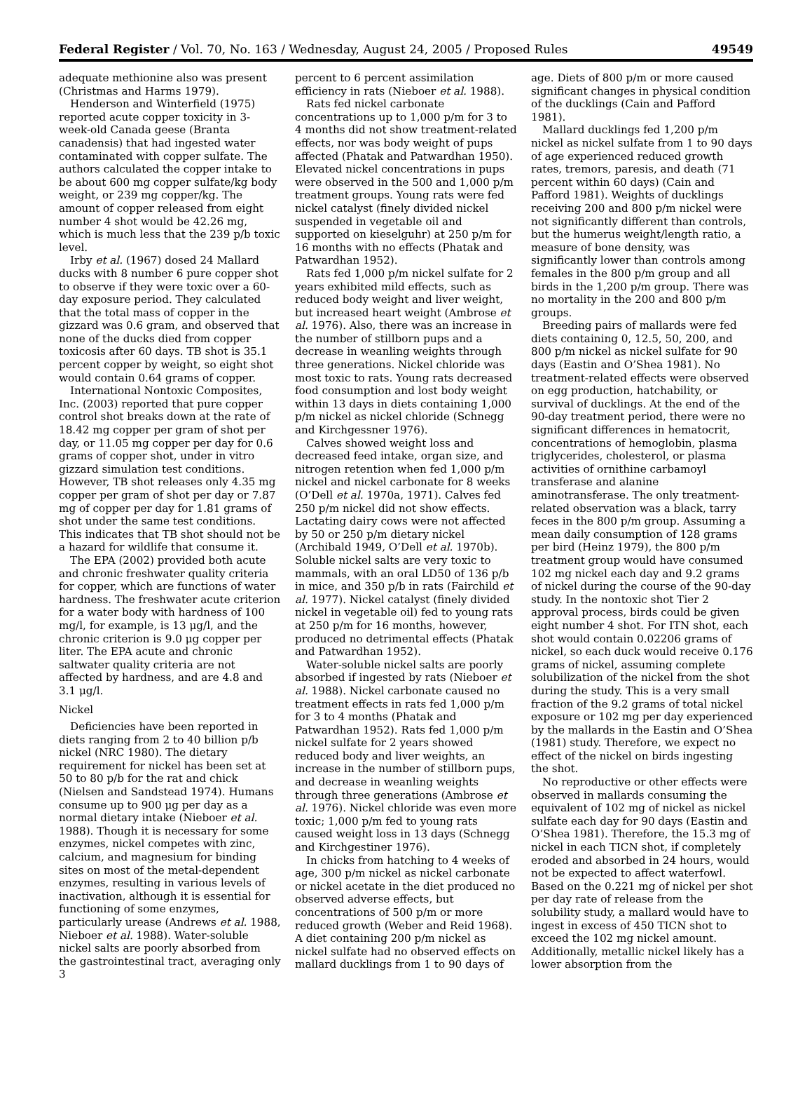Federal Register / Vol. 70, No. 163 / Wednesday, August 24, 2005 / Proposed Rules 49549
adequate methionine also was present (Christmas and Harms 1979).
Henderson and Winterfield (1975) reported acute copper toxicity in 3-week-old Canada geese (Branta canadensis) that had ingested water contaminated with copper sulfate. The authors calculated the copper intake to be about 600 mg copper sulfate/kg body weight, or 239 mg copper/kg. The amount of copper released from eight number 4 shot would be 42.26 mg, which is much less that the 239 p/b toxic level.
Irby et al. (1967) dosed 24 Mallard ducks with 8 number 6 pure copper shot to observe if they were toxic over a 60-day exposure period. They calculated that the total mass of copper in the gizzard was 0.6 gram, and observed that none of the ducks died from copper toxicosis after 60 days. TB shot is 35.1 percent copper by weight, so eight shot would contain 0.64 grams of copper.
International Nontoxic Composites, Inc. (2003) reported that pure copper control shot breaks down at the rate of 18.42 mg copper per gram of shot per day, or 11.05 mg copper per day for 0.6 grams of copper shot, under in vitro gizzard simulation test conditions. However, TB shot releases only 4.35 mg copper per gram of shot per day or 7.87 mg of copper per day for 1.81 grams of shot under the same test conditions. This indicates that TB shot should not be a hazard for wildlife that consume it.
The EPA (2002) provided both acute and chronic freshwater quality criteria for copper, which are functions of water hardness. The freshwater acute criterion for a water body with hardness of 100 mg/l, for example, is 13 μg/l, and the chronic criterion is 9.0 μg copper per liter. The EPA acute and chronic saltwater quality criteria are not affected by hardness, and are 4.8 and 3.1 μg/l.
Nickel
Deficiencies have been reported in diets ranging from 2 to 40 billion p/b nickel (NRC 1980). The dietary requirement for nickel has been set at 50 to 80 p/b for the rat and chick (Nielsen and Sandstead 1974). Humans consume up to 900 μg per day as a normal dietary intake (Nieboer et al. 1988). Though it is necessary for some enzymes, nickel competes with zinc, calcium, and magnesium for binding sites on most of the metal-dependent enzymes, resulting in various levels of inactivation, although it is essential for functioning of some enzymes, particularly urease (Andrews et al. 1988, Nieboer et al. 1988). Water-soluble nickel salts are poorly absorbed from the gastrointestinal tract, averaging only 3
percent to 6 percent assimilation efficiency in rats (Nieboer et al. 1988).
Rats fed nickel carbonate concentrations up to 1,000 p/m for 3 to 4 months did not show treatment-related effects, nor was body weight of pups affected (Phatak and Patwardhan 1950). Elevated nickel concentrations in pups were observed in the 500 and 1,000 p/m treatment groups. Young rats were fed nickel catalyst (finely divided nickel suspended in vegetable oil and supported on kieselguhr) at 250 p/m for 16 months with no effects (Phatak and Patwardhan 1952).
Rats fed 1,000 p/m nickel sulfate for 2 years exhibited mild effects, such as reduced body weight and liver weight, but increased heart weight (Ambrose et al. 1976). Also, there was an increase in the number of stillborn pups and a decrease in weanling weights through three generations. Nickel chloride was most toxic to rats. Young rats decreased food consumption and lost body weight within 13 days in diets containing 1,000 p/m nickel as nickel chloride (Schnegg and Kirchgessner 1976).
Calves showed weight loss and decreased feed intake, organ size, and nitrogen retention when fed 1,000 p/m nickel and nickel carbonate for 8 weeks (O’Dell et al. 1970a, 1971). Calves fed 250 p/m nickel did not show effects. Lactating dairy cows were not affected by 50 or 250 p/m dietary nickel (Archibald 1949, O’Dell et al. 1970b). Soluble nickel salts are very toxic to mammals, with an oral LD50 of 136 p/b in mice, and 350 p/b in rats (Fairchild et al. 1977). Nickel catalyst (finely divided nickel in vegetable oil) fed to young rats at 250 p/m for 16 months, however, produced no detrimental effects (Phatak and Patwardhan 1952).
Water-soluble nickel salts are poorly absorbed if ingested by rats (Nieboer et al. 1988). Nickel carbonate caused no treatment effects in rats fed 1,000 p/m for 3 to 4 months (Phatak and Patwardhan 1952). Rats fed 1,000 p/m nickel sulfate for 2 years showed reduced body and liver weights, an increase in the number of stillborn pups, and decrease in weanling weights through three generations (Ambrose et al. 1976). Nickel chloride was even more toxic; 1,000 p/m fed to young rats caused weight loss in 13 days (Schnegg and Kirchgestiner 1976).
In chicks from hatching to 4 weeks of age, 300 p/m nickel as nickel carbonate or nickel acetate in the diet produced no observed adverse effects, but concentrations of 500 p/m or more reduced growth (Weber and Reid 1968). A diet containing 200 p/m nickel as nickel sulfate had no observed effects on mallard ducklings from 1 to 90 days of
age. Diets of 800 p/m or more caused significant changes in physical condition of the ducklings (Cain and Pafford 1981).
Mallard ducklings fed 1,200 p/m nickel as nickel sulfate from 1 to 90 days of age experienced reduced growth rates, tremors, paresis, and death (71 percent within 60 days) (Cain and Pafford 1981). Weights of ducklings receiving 200 and 800 p/m nickel were not significantly different than controls, but the humerus weight/length ratio, a measure of bone density, was significantly lower than controls among females in the 800 p/m group and all birds in the 1,200 p/m group. There was no mortality in the 200 and 800 p/m groups.
Breeding pairs of mallards were fed diets containing 0, 12.5, 50, 200, and 800 p/m nickel as nickel sulfate for 90 days (Eastin and O’Shea 1981). No treatment-related effects were observed on egg production, hatchability, or survival of ducklings. At the end of the 90-day treatment period, there were no significant differences in hematocrit, concentrations of hemoglobin, plasma triglycerides, cholesterol, or plasma activities of ornithine carbamoyl transferase and alanine aminotransferase. The only treatment-related observation was a black, tarry feces in the 800 p/m group. Assuming a mean daily consumption of 128 grams per bird (Heinz 1979), the 800 p/m treatment group would have consumed 102 mg nickel each day and 9.2 grams of nickel during the course of the 90-day study. In the nontoxic shot Tier 2 approval process, birds could be given eight number 4 shot. For ITN shot, each shot would contain 0.02206 grams of nickel, so each duck would receive 0.176 grams of nickel, assuming complete solubilization of the nickel from the shot during the study. This is a very small fraction of the 9.2 grams of total nickel exposure or 102 mg per day experienced by the mallards in the Eastin and O’Shea (1981) study. Therefore, we expect no effect of the nickel on birds ingesting the shot.
No reproductive or other effects were observed in mallards consuming the equivalent of 102 mg of nickel as nickel sulfate each day for 90 days (Eastin and O’Shea 1981). Therefore, the 15.3 mg of nickel in each TICN shot, if completely eroded and absorbed in 24 hours, would not be expected to affect waterfowl. Based on the 0.221 mg of nickel per shot per day rate of release from the solubility study, a mallard would have to ingest in excess of 450 TICN shot to exceed the 102 mg nickel amount. Additionally, metallic nickel likely has a lower absorption from the